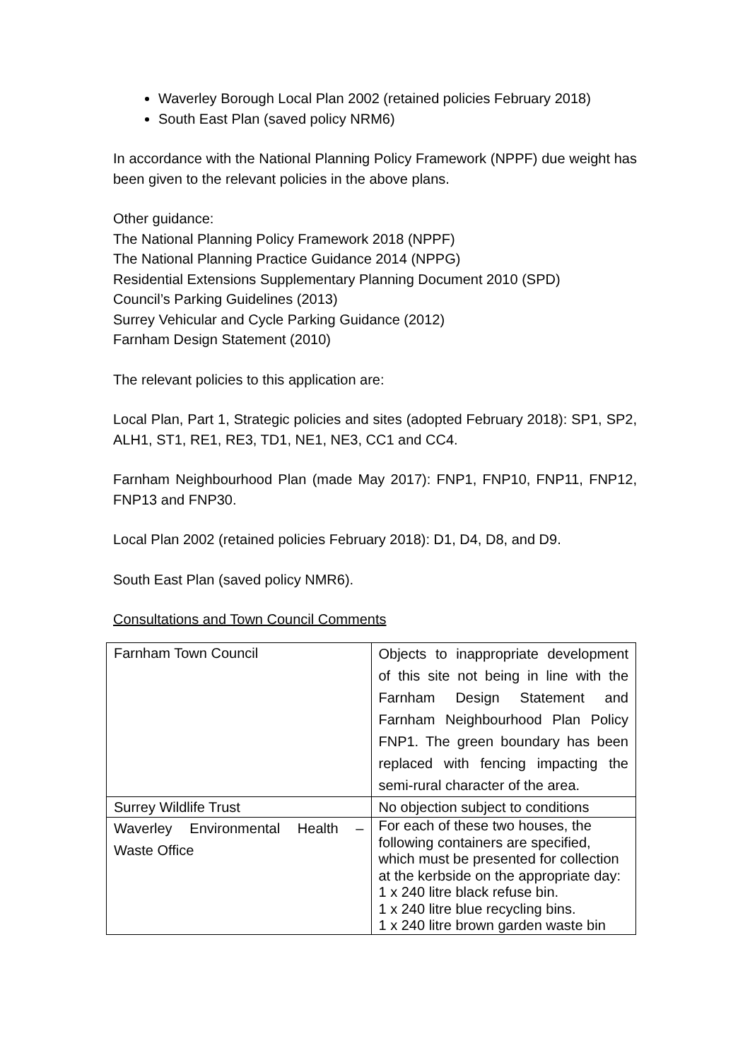Waverley Borough Local Plan 2002 (retained policies February 2018)
South East Plan (saved policy NRM6)
In accordance with the National Planning Policy Framework (NPPF) due weight has been given to the relevant policies in the above plans.
Other guidance:
The National Planning Policy Framework 2018 (NPPF)
The National Planning Practice Guidance 2014 (NPPG)
Residential Extensions Supplementary Planning Document 2010 (SPD)
Council’s Parking Guidelines (2013)
Surrey Vehicular and Cycle Parking Guidance (2012)
Farnham Design Statement (2010)
The relevant policies to this application are:
Local Plan, Part 1, Strategic policies and sites (adopted February 2018): SP1, SP2, ALH1, ST1, RE1, RE3, TD1, NE1, NE3, CC1 and CC4.
Farnham Neighbourhood Plan (made May 2017): FNP1, FNP10, FNP11, FNP12, FNP13 and FNP30.
Local Plan 2002 (retained policies February 2018): D1, D4, D8, and D9.
South East Plan (saved policy NMR6).
Consultations and Town Council Comments
| Farnham Town Council | Objects to inappropriate development of this site not being in line with the Farnham Design Statement and Farnham Neighbourhood Plan Policy FNP1. The green boundary has been replaced with fencing impacting the semi-rural character of the area. |
| Surrey Wildlife Trust | No objection subject to conditions |
| Waverley Environmental Health – Waste Office | For each of these two houses, the following containers are specified, which must be presented for collection at the kerbside on the appropriate day: 1 x 240 litre black refuse bin. 1 x 240 litre blue recycling bins. 1 x 240 litre brown garden waste bin |